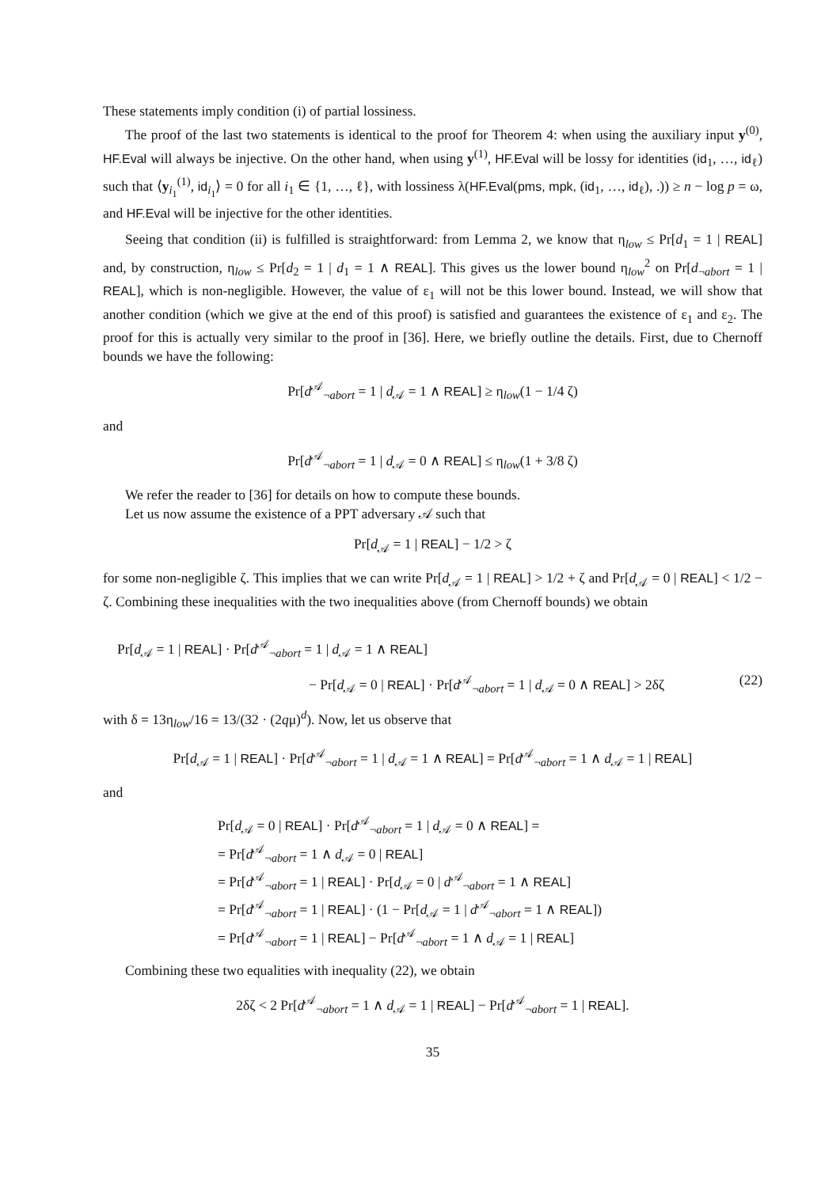These statements imply condition (i) of partial lossiness.
The proof of the last two statements is identical to the proof for Theorem 4: when using the auxiliary input y<sup>(0)</sup>, HF.Eval will always be injective. On the other hand, when using y<sup>(1)</sup>, HF.Eval will be lossy for identities (id<sub>1</sub>, …, id<sub>ℓ</sub>) such that ⟨y<sub>i<sub>1</sub></sub><sup>(1)</sup>, id<sub>i<sub>1</sub></sub>⟩ = 0 for all i<sub>1</sub> ∈ {1, …, ℓ}, with lossiness λ(HF.Eval(pms, mpk, (id<sub>1</sub>, …, id<sub>ℓ</sub>), .)) ≥ n − log p = ω, and HF.Eval will be injective for the other identities.
Seeing that condition (ii) is fulfilled is straightforward: from Lemma 2, we know that η<sub>low</sub> ≤ Pr[d<sub>1</sub> = 1 | REAL] and, by construction, η<sub>low</sub> ≤ Pr[d<sub>2</sub> = 1 | d<sub>1</sub> = 1 ∧ REAL]. This gives us the lower bound η<sub>low</sub><sup>2</sup> on Pr[d<sub>¬abort</sub> = 1 | REAL], which is non-negligible. However, the value of ε<sub>1</sub> will not be this lower bound. Instead, we will show that another condition (which we give at the end of this proof) is satisfied and guarantees the existence of ε<sub>1</sub> and ε<sub>2</sub>. The proof for this is actually very similar to the proof in [36]. Here, we briefly outline the details. First, due to Chernoff bounds we have the following:
Pr[d<sup>𝒜</sup><sub>¬abort</sub> = 1 | d<sub>𝒜</sub> = 1 ∧ REAL] ≥ η<sub>low</sub>(1 − 1/4 ζ)
and
Pr[d<sup>𝒜</sup><sub>¬abort</sub> = 1 | d<sub>𝒜</sub> = 0 ∧ REAL] ≤ η<sub>low</sub>(1 + 3/8 ζ)
We refer the reader to [36] for details on how to compute these bounds.
Let us now assume the existence of a PPT adversary 𝒜 such that
Pr[d<sub>𝒜</sub> = 1 | REAL] − 1/2 > ζ
for some non-negligible ζ. This implies that we can write Pr[d<sub>𝒜</sub> = 1 | REAL] > 1/2 + ζ and Pr[d<sub>𝒜</sub> = 0 | REAL] < 1/2 − ζ. Combining these inequalities with the two inequalities above (from Chernoff bounds) we obtain
Pr[d<sub>𝒜</sub> = 1 | REAL] · Pr[d<sup>𝒜</sup><sub>¬abort</sub> = 1 | d<sub>𝒜</sub> = 1 ∧ REAL]
− Pr[d<sub>𝒜</sub> = 0 | REAL] · Pr[d<sup>𝒜</sup><sub>¬abort</sub> = 1 | d<sub>𝒜</sub> = 0 ∧ REAL] > 2δζ (22)
with δ = 13η<sub>low</sub>/16 = 13/(32 · (2qμ)<sup>d</sup>). Now, let us observe that
Pr[d<sub>𝒜</sub> = 1 | REAL] · Pr[d<sup>𝒜</sup><sub>¬abort</sub> = 1 | d<sub>𝒜</sub> = 1 ∧ REAL] = Pr[d<sup>𝒜</sup><sub>¬abort</sub> = 1 ∧ d<sub>𝒜</sub> = 1 | REAL]
and
Pr[d<sub>𝒜</sub> = 0 | REAL] · Pr[d<sup>𝒜</sup><sub>¬abort</sub> = 1 | d<sub>𝒜</sub> = 0 ∧ REAL] =
= Pr[d<sup>𝒜</sup><sub>¬abort</sub> = 1 ∧ d<sub>𝒜</sub> = 0 | REAL]
= Pr[d<sup>𝒜</sup><sub>¬abort</sub> = 1 | REAL] · Pr[d<sub>𝒜</sub> = 0 | d<sup>𝒜</sup><sub>¬abort</sub> = 1 ∧ REAL]
= Pr[d<sup>𝒜</sup><sub>¬abort</sub> = 1 | REAL] · (1 − Pr[d<sub>𝒜</sub> = 1 | d<sup>𝒜</sup><sub>¬abort</sub> = 1 ∧ REAL])
= Pr[d<sup>𝒜</sup><sub>¬abort</sub> = 1 | REAL] − Pr[d<sup>𝒜</sup><sub>¬abort</sub> = 1 ∧ d<sub>𝒜</sub> = 1 | REAL]
Combining these two equalities with inequality (22), we obtain
2δζ < 2 Pr[d<sup>𝒜</sup><sub>¬abort</sub> = 1 ∧ d<sub>𝒜</sub> = 1 | REAL] − Pr[d<sup>𝒜</sup><sub>¬abort</sub> = 1 | REAL].
35